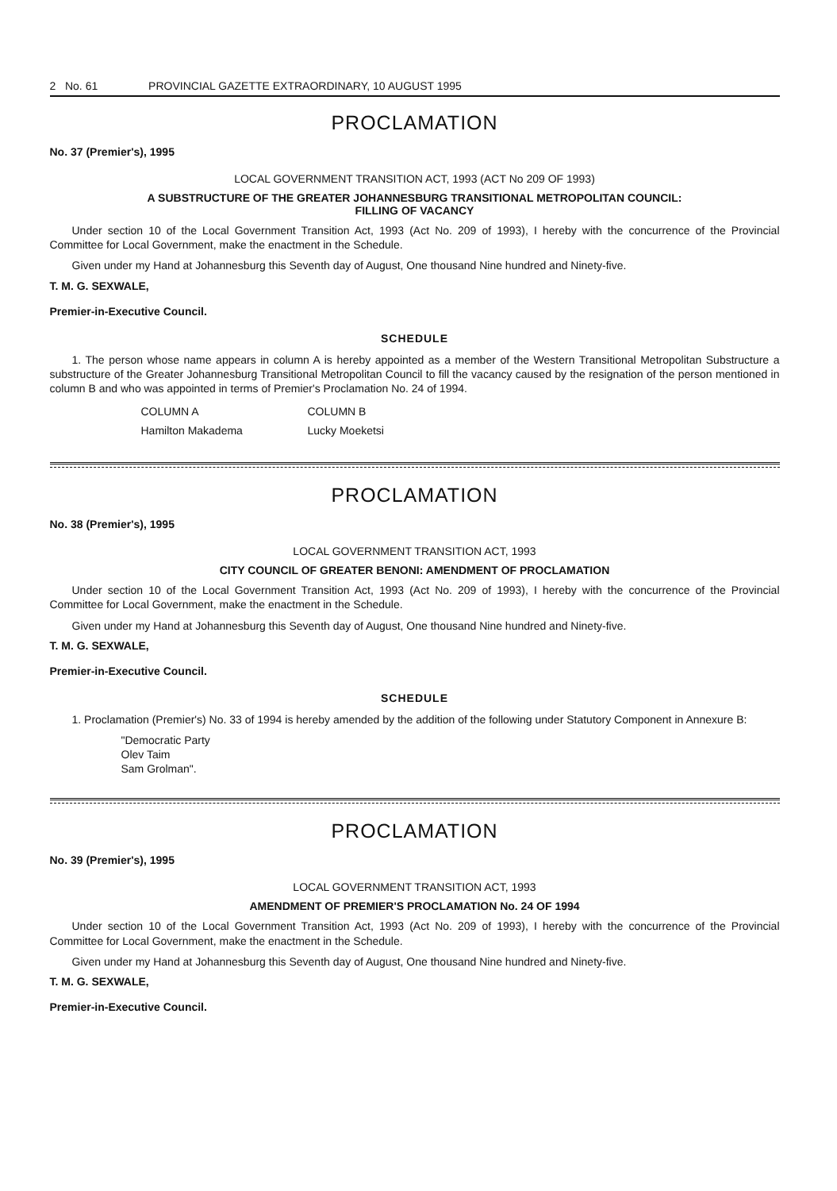2 No. 61 PROVINCIAL GAZETTE EXTRAORDINARY, 10 AUGUST 1995
PROCLAMATION
No. 37 (Premier's), 1995
LOCAL GOVERNMENT TRANSITION ACT, 1993 (ACT No 209 OF 1993)
A SUBSTRUCTURE OF THE GREATER JOHANNESBURG TRANSITIONAL METROPOLITAN COUNCIL:
FILLING OF VACANCY
Under section 10 of the Local Government Transition Act, 1993 (Act No. 209 of 1993), I hereby with the concurrence of the Provincial Committee for Local Government, make the enactment in the Schedule.
Given under my Hand at Johannesburg this Seventh day of August, One thousand Nine hundred and Ninety-five.
T. M. G. SEXWALE,
Premier-in-Executive Council.
SCHEDULE
1. The person whose name appears in column A is hereby appointed as a member of the Western Transitional Metropolitan Substructure a substructure of the Greater Johannesburg Transitional Metropolitan Council to fill the vacancy caused by the resignation of the person mentioned in column B and who was appointed in terms of Premier's Proclamation No. 24 of 1994.
| COLUMN A | COLUMN B |
| --- | --- |
| Hamilton Makadema | Lucky Moeketsi |
PROCLAMATION
No. 38 (Premier's), 1995
LOCAL GOVERNMENT TRANSITION ACT, 1993
CITY COUNCIL OF GREATER BENONI: AMENDMENT OF PROCLAMATION
Under section 10 of the Local Government Transition Act, 1993 (Act No. 209 of 1993), I hereby with the concurrence of the Provincial Committee for Local Government, make the enactment in the Schedule.
Given under my Hand at Johannesburg this Seventh day of August, One thousand Nine hundred and Ninety-five.
T. M. G. SEXWALE,
Premier-in-Executive Council.
SCHEDULE
1. Proclamation (Premier's) No. 33 of 1994 is hereby amended by the addition of the following under Statutory Component in Annexure B:
"Democratic Party
Olev Taim
Sam Grolman".
PROCLAMATION
No. 39 (Premier's), 1995
LOCAL GOVERNMENT TRANSITION ACT, 1993
AMENDMENT OF PREMIER'S PROCLAMATION No. 24 OF 1994
Under section 10 of the Local Government Transition Act, 1993 (Act No. 209 of 1993), I hereby with the concurrence of the Provincial Committee for Local Government, make the enactment in the Schedule.
Given under my Hand at Johannesburg this Seventh day of August, One thousand Nine hundred and Ninety-five.
T. M. G. SEXWALE,
Premier-in-Executive Council.